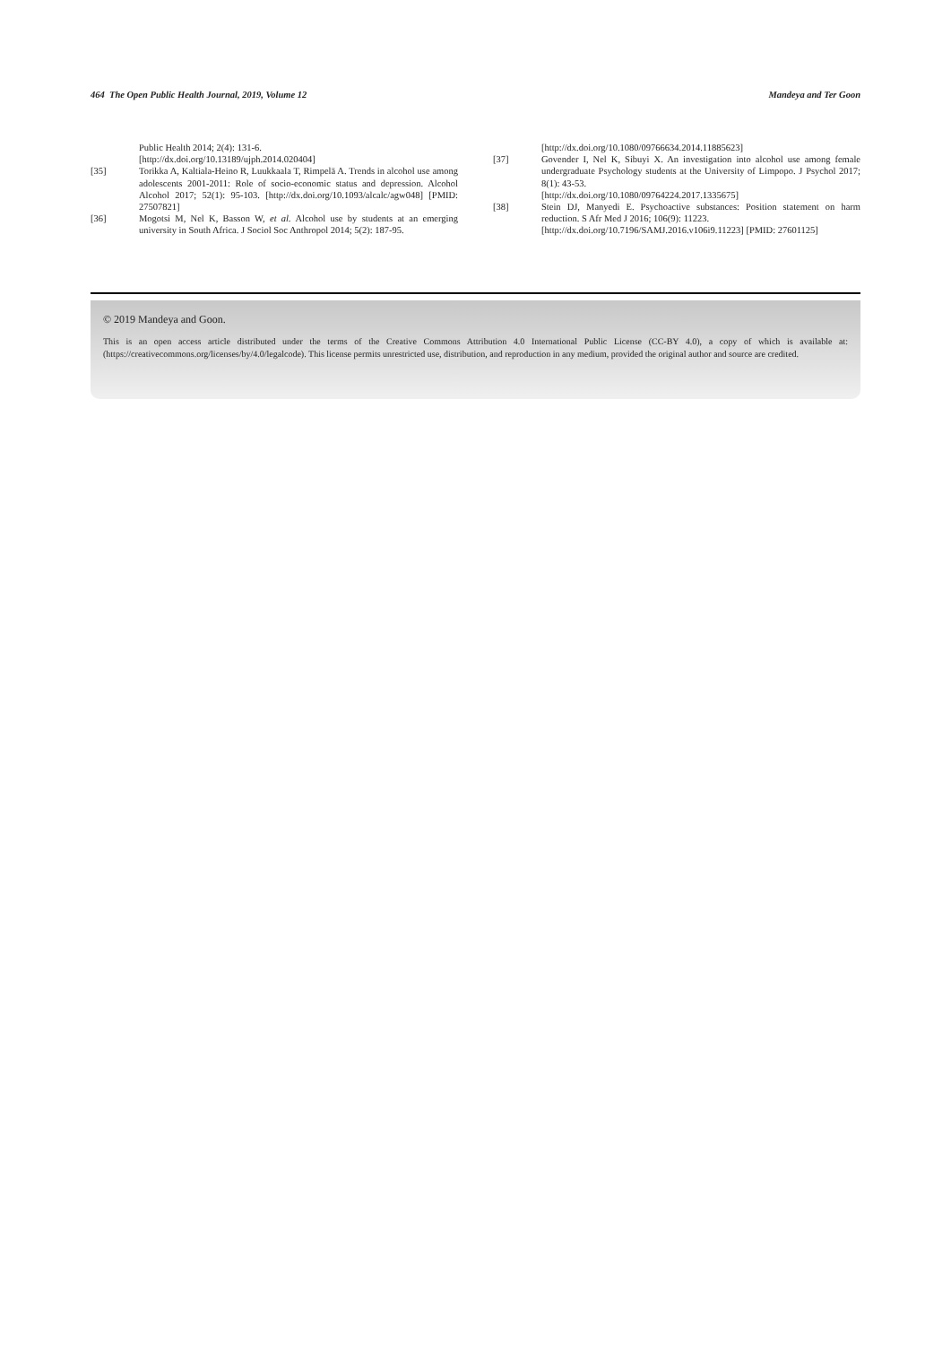464 The Open Public Health Journal, 2019, Volume 12 Mandeya and Ter Goon
Public Health 2014; 2(4): 131-6.
[http://dx.doi.org/10.13189/ujph.2014.020404]
[35] Torikka A, Kaltiala-Heino R, Luukkaala T, Rimpelä A. Trends in alcohol use among adolescents 2001-2011: Role of socio-economic status and depression. Alcohol Alcohol 2017; 52(1): 95-103. [http://dx.doi.org/10.1093/alcalc/agw048] [PMID: 27507821]
[36] Mogotsi M, Nel K, Basson W, et al. Alcohol use by students at an emerging university in South Africa. J Sociol Soc Anthropol 2014; 5(2): 187-95.
[http://dx.doi.org/10.1080/09766634.2014.11885623]
[37] Govender I, Nel K, Sibuyi X. An investigation into alcohol use among female undergraduate Psychology students at the University of Limpopo. J Psychol 2017; 8(1): 43-53.
[http://dx.doi.org/10.1080/09764224.2017.1335675]
[38] Stein DJ, Manyedi E. Psychoactive substances: Position statement on harm reduction. S Afr Med J 2016; 106(9): 11223.
[http://dx.doi.org/10.7196/SAMJ.2016.v106i9.11223] [PMID: 27601125]
© 2019 Mandeya and Goon.
This is an open access article distributed under the terms of the Creative Commons Attribution 4.0 International Public License (CC-BY 4.0), a copy of which is available at: (https://creativecommons.org/licenses/by/4.0/legalcode). This license permits unrestricted use, distribution, and reproduction in any medium, provided the original author and source are credited.